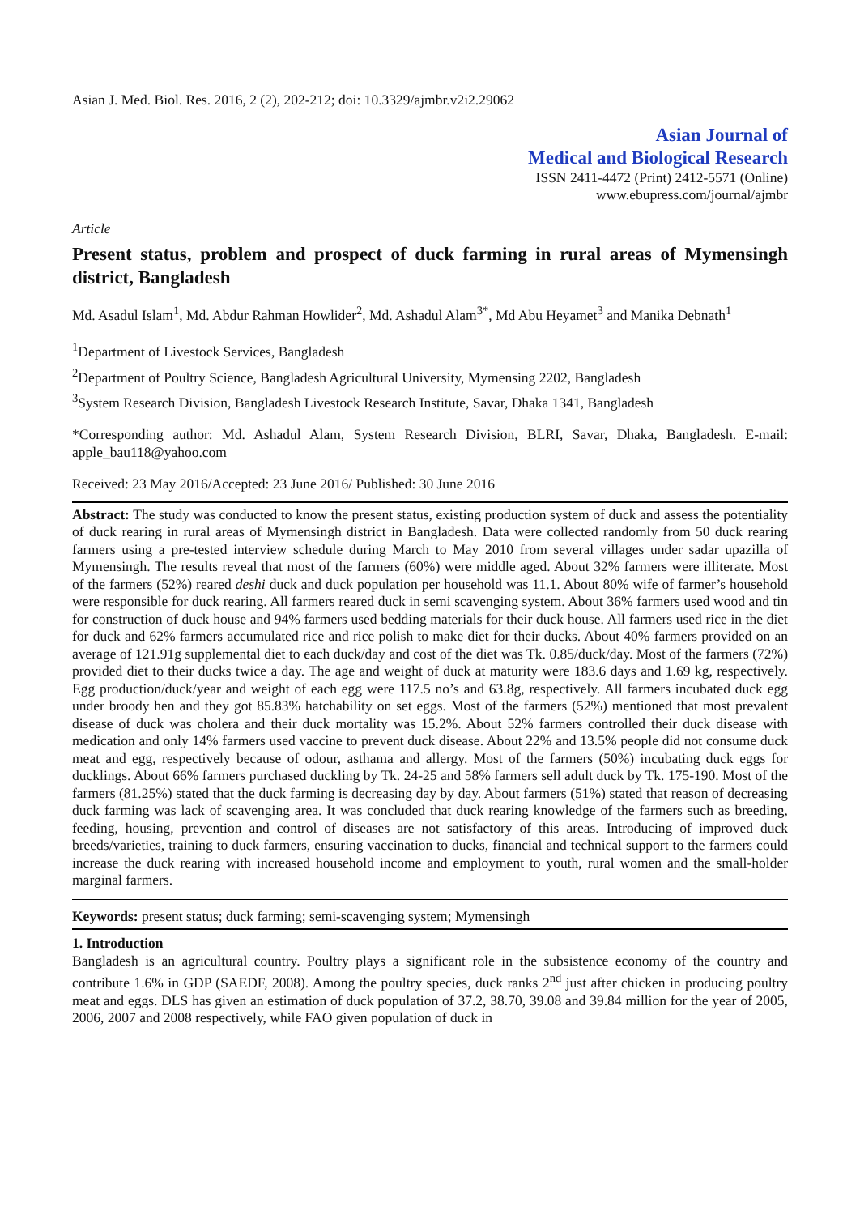Asian J. Med. Biol. Res. 2016, 2 (2), 202-212; doi: 10.3329/ajmbr.v2i2.29062
Asian Journal of
Medical and Biological Research
ISSN 2411-4472 (Print) 2412-5571 (Online)
www.ebupress.com/journal/ajmbr
Article
Present status, problem and prospect of duck farming in rural areas of Mymensingh district, Bangladesh
Md. Asadul Islam<sup>1</sup>, Md. Abdur Rahman Howlider<sup>2</sup>, Md. Ashadul Alam<sup>3*</sup>, Md Abu Heyamet<sup>3</sup> and Manika Debnath<sup>1</sup>
<sup>1</sup> Department of Livestock Services, Bangladesh
<sup>2</sup> Department of Poultry Science, Bangladesh Agricultural University, Mymensing 2202, Bangladesh
<sup>3</sup> System Research Division, Bangladesh Livestock Research Institute, Savar, Dhaka 1341, Bangladesh
*Corresponding author: Md. Ashadul Alam, System Research Division, BLRI, Savar, Dhaka, Bangladesh. E-mail: apple_bau118@yahoo.com
Received: 23 May 2016/Accepted: 23 June 2016/ Published: 30 June 2016
Abstract: The study was conducted to know the present status, existing production system of duck and assess the potentiality of duck rearing in rural areas of Mymensingh district in Bangladesh. Data were collected randomly from 50 duck rearing farmers using a pre-tested interview schedule during March to May 2010 from several villages under sadar upazilla of Mymensingh. The results reveal that most of the farmers (60%) were middle aged. About 32% farmers were illiterate. Most of the farmers (52%) reared deshi duck and duck population per household was 11.1. About 80% wife of farmer’s household were responsible for duck rearing. All farmers reared duck in semi scavenging system. About 36% farmers used wood and tin for construction of duck house and 94% farmers used bedding materials for their duck house. All farmers used rice in the diet for duck and 62% farmers accumulated rice and rice polish to make diet for their ducks. About 40% farmers provided on an average of 121.91g supplemental diet to each duck/day and cost of the diet was Tk. 0.85/duck/day. Most of the farmers (72%) provided diet to their ducks twice a day. The age and weight of duck at maturity were 183.6 days and 1.69 kg, respectively. Egg production/duck/year and weight of each egg were 117.5 no’s and 63.8g, respectively. All farmers incubated duck egg under broody hen and they got 85.83% hatchability on set eggs. Most of the farmers (52%) mentioned that most prevalent disease of duck was cholera and their duck mortality was 15.2%. About 52% farmers controlled their duck disease with medication and only 14% farmers used vaccine to prevent duck disease. About 22% and 13.5% people did not consume duck meat and egg, respectively because of odour, asthama and allergy. Most of the farmers (50%) incubating duck eggs for ducklings. About 66% farmers purchased duckling by Tk. 24-25 and 58% farmers sell adult duck by Tk. 175-190. Most of the farmers (81.25%) stated that the duck farming is decreasing day by day. About farmers (51%) stated that reason of decreasing duck farming was lack of scavenging area. It was concluded that duck rearing knowledge of the farmers such as breeding, feeding, housing, prevention and control of diseases are not satisfactory of this areas. Introducing of improved duck breeds/varieties, training to duck farmers, ensuring vaccination to ducks, financial and technical support to the farmers could increase the duck rearing with increased household income and employment to youth, rural women and the small-holder marginal farmers.
Keywords: present status; duck farming; semi-scavenging system; Mymensingh
1. Introduction
Bangladesh is an agricultural country. Poultry plays a significant role in the subsistence economy of the country and contribute 1.6% in GDP (SAEDF, 2008). Among the poultry species, duck ranks 2<sup>nd</sup> just after chicken in producing poultry meat and eggs. DLS has given an estimation of duck population of 37.2, 38.70, 39.08 and 39.84 million for the year of 2005, 2006, 2007 and 2008 respectively, while FAO given population of duck in